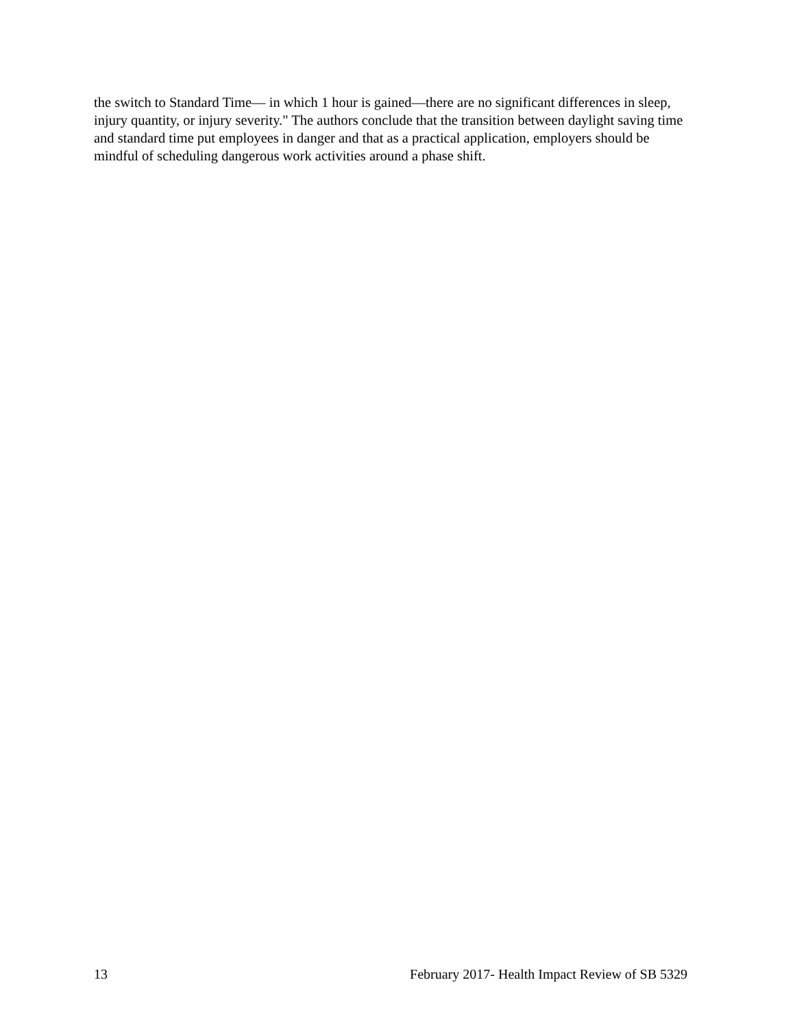the switch to Standard Time— in which 1 hour is gained—there are no significant differences in sleep, injury quantity, or injury severity." The authors conclude that the transition between daylight saving time and standard time put employees in danger and that as a practical application, employers should be mindful of scheduling dangerous work activities around a phase shift.
13 February 2017- Health Impact Review of SB 5329